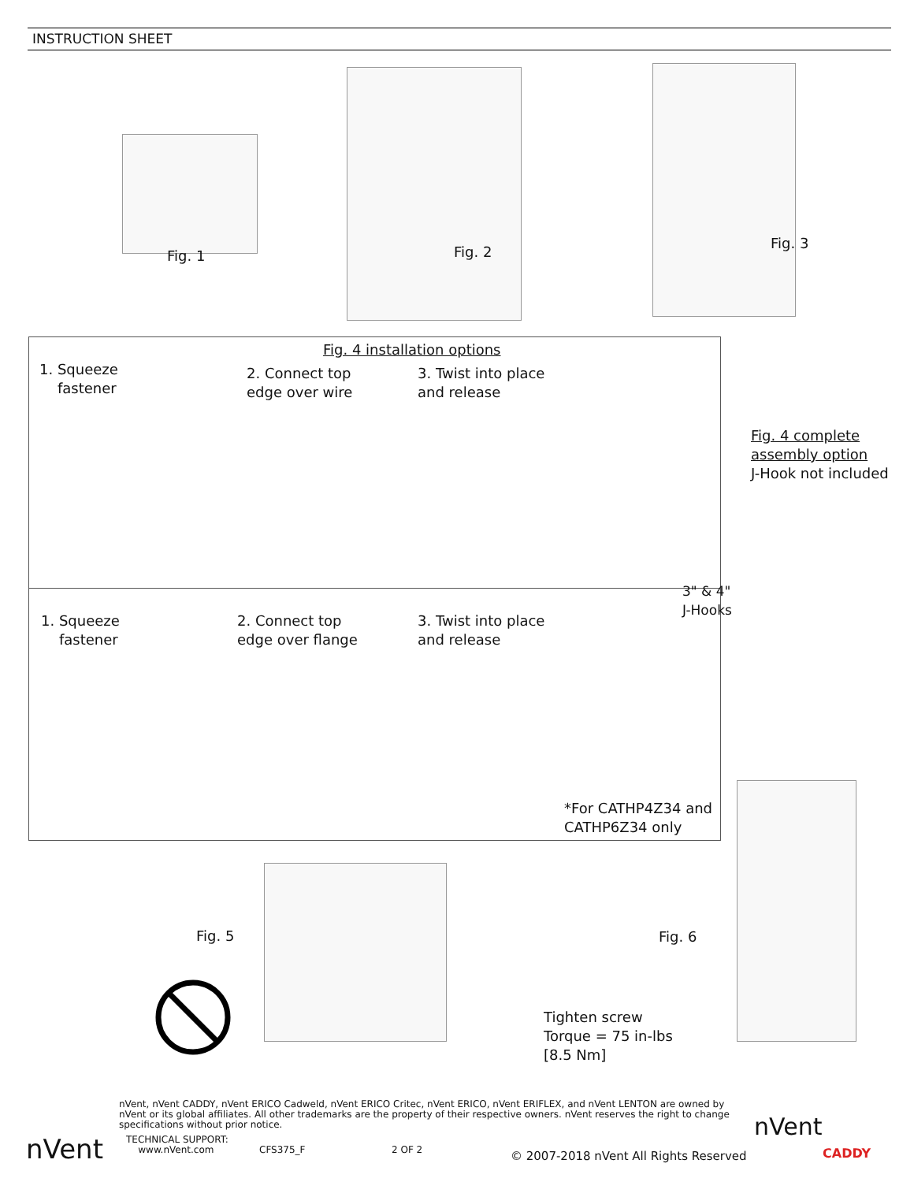INSTRUCTION SHEET
Fig. 1 Fig. 2
Fig. 3
Fig. 4 installation options
1. Squeeze
fastener
2. Connect top
edge over wire
3. Twist into place
and release
Fig. 4 complete
assembly option
J-Hook not included
3" & 4"
J-Hooks
1. Squeeze
fastener
2. Connect top
edge over flange
3. Twist into place
and release
*For CATHP4Z34 and
CATHP6Z34 only
Fig. 5 Fig. 6
Tighten screw
Torque = 75 in-lbs
[8.5 Nm]
nVent, nVent CADDY, nVent ERICO Cadweld, nVent ERICO Critec, nVent ERICO, nVent ERIFLEX, and nVent LENTON are owned by nVent or its global affiliates. All other trademarks are the property of their respective owners. nVent reserves the right to change specifications without prior notice.
nVent
TECHNICAL SUPPORT:
www.nVent.com
CFS375_F 2 OF 2
© 2007-2018 nVent All Rights Reserved
nVent
CADDY